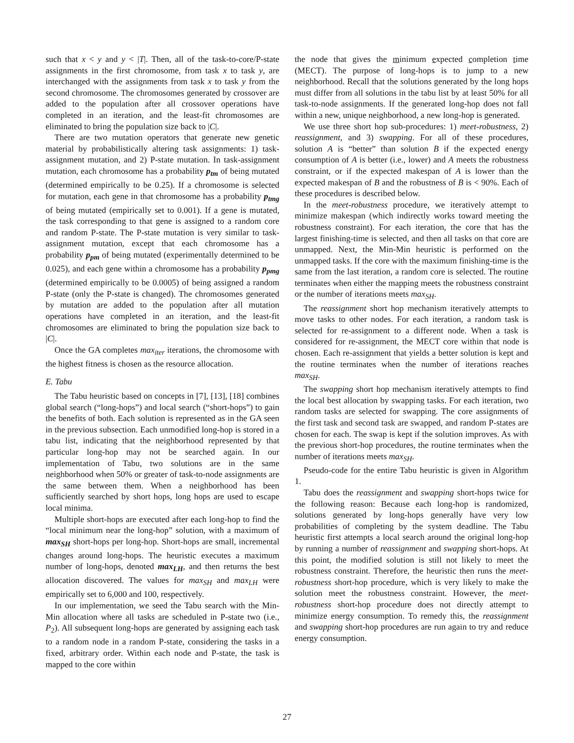such that x < y and y < |T|. Then, all of the task-to-core/P-state assignments in the first chromosome, from task x to task y, are interchanged with the assignments from task x to task y from the second chromosome. The chromosomes generated by crossover are added to the population after all crossover operations have completed in an iteration, and the least-fit chromosomes are eliminated to bring the population size back to |C|.
There are two mutation operators that generate new genetic material by probabilistically altering task assignments: 1) task-assignment mutation, and 2) P-state mutation. In task-assignment mutation, each chromosome has a probability p<sub>tm</sub> of being mutated (determined empirically to be 0.25). If a chromosome is selected for mutation, each gene in that chromosome has a probability p<sub>tmg</sub> of being mutated (empirically set to 0.001). If a gene is mutated, the task corresponding to that gene is assigned to a random core and random P-state. The P-state mutation is very similar to task-assignment mutation, except that each chromosome has a probability p<sub>pm</sub> of being mutated (experimentally determined to be 0.025), and each gene within a chromosome has a probability p<sub>pmg</sub> (determined empirically to be 0.0005) of being assigned a random P-state (only the P-state is changed). The chromosomes generated by mutation are added to the population after all mutation operations have completed in an iteration, and the least-fit chromosomes are eliminated to bring the population size back to |C|.
Once the GA completes max<sub>iter</sub> iterations, the chromosome with the highest fitness is chosen as the resource allocation.
E. Tabu
The Tabu heuristic based on concepts in [7], [13], [18] combines global search (“long-hops”) and local search (“short-hops”) to gain the benefits of both. Each solution is represented as in the GA seen in the previous subsection. Each unmodified long-hop is stored in a tabu list, indicating that the neighborhood represented by that particular long-hop may not be searched again. In our implementation of Tabu, two solutions are in the same neighborhood when 50% or greater of task-to-node assignments are the same between them. When a neighborhood has been sufficiently searched by short hops, long hops are used to escape local minima.
Multiple short-hops are executed after each long-hop to find the “local minimum near the long-hop” solution, with a maximum of max<sub>SH</sub> short-hops per long-hop. Short-hops are small, incremental changes around long-hops. The heuristic executes a maximum number of long-hops, denoted max<sub>LH</sub>, and then returns the best allocation discovered. The values for max<sub>SH</sub> and max<sub>LH</sub> were empirically set to 6,000 and 100, respectively.
In our implementation, we seed the Tabu search with the Min-Min allocation where all tasks are scheduled in P-state two (i.e., P<sub>2</sub>). All subsequent long-hops are generated by assigning each task to a random node in a random P-state, considering the tasks in a fixed, arbitrary order. Within each node and P-state, the task is mapped to the core within
the node that gives the minimum expected completion time (MECT). The purpose of long-hops is to jump to a new neighborhood. Recall that the solutions generated by the long hops must differ from all solutions in the tabu list by at least 50% for all task-to-node assignments. If the generated long-hop does not fall within a new, unique neighborhood, a new long-hop is generated.
We use three short hop sub-procedures: 1) meet-robustness, 2) reassignment, and 3) swapping. For all of these procedures, solution A is “better” than solution B if the expected energy consumption of A is better (i.e., lower) and A meets the robustness constraint, or if the expected makespan of A is lower than the expected makespan of B and the robustness of B is < 90%. Each of these procedures is described below.
In the meet-robustness procedure, we iteratively attempt to minimize makespan (which indirectly works toward meeting the robustness constraint). For each iteration, the core that has the largest finishing-time is selected, and then all tasks on that core are unmapped. Next, the Min-Min heuristic is performed on the unmapped tasks. If the core with the maximum finishing-time is the same from the last iteration, a random core is selected. The routine terminates when either the mapping meets the robustness constraint or the number of iterations meets max<sub>SH</sub>.
The reassignment short hop mechanism iteratively attempts to move tasks to other nodes. For each iteration, a random task is selected for re-assignment to a different node. When a task is considered for re-assignment, the MECT core within that node is chosen. Each re-assignment that yields a better solution is kept and the routine terminates when the number of iterations reaches max<sub>SH</sub>.
The swapping short hop mechanism iteratively attempts to find the local best allocation by swapping tasks. For each iteration, two random tasks are selected for swapping. The core assignments of the first task and second task are swapped, and random P-states are chosen for each. The swap is kept if the solution improves. As with the previous short-hop procedures, the routine terminates when the number of iterations meets max<sub>SH</sub>.
Pseudo-code for the entire Tabu heuristic is given in Algorithm 1.
Tabu does the reassignment and swapping short-hops twice for the following reason: Because each long-hop is randomized, solutions generated by long-hops generally have very low probabilities of completing by the system deadline. The Tabu heuristic first attempts a local search around the original long-hop by running a number of reassignment and swapping short-hops. At this point, the modified solution is still not likely to meet the robustness constraint. Therefore, the heuristic then runs the meet-robustness short-hop procedure, which is very likely to make the solution meet the robustness constraint. However, the meet-robustness short-hop procedure does not directly attempt to minimize energy consumption. To remedy this, the reassignment and swapping short-hop procedures are run again to try and reduce energy consumption.
27